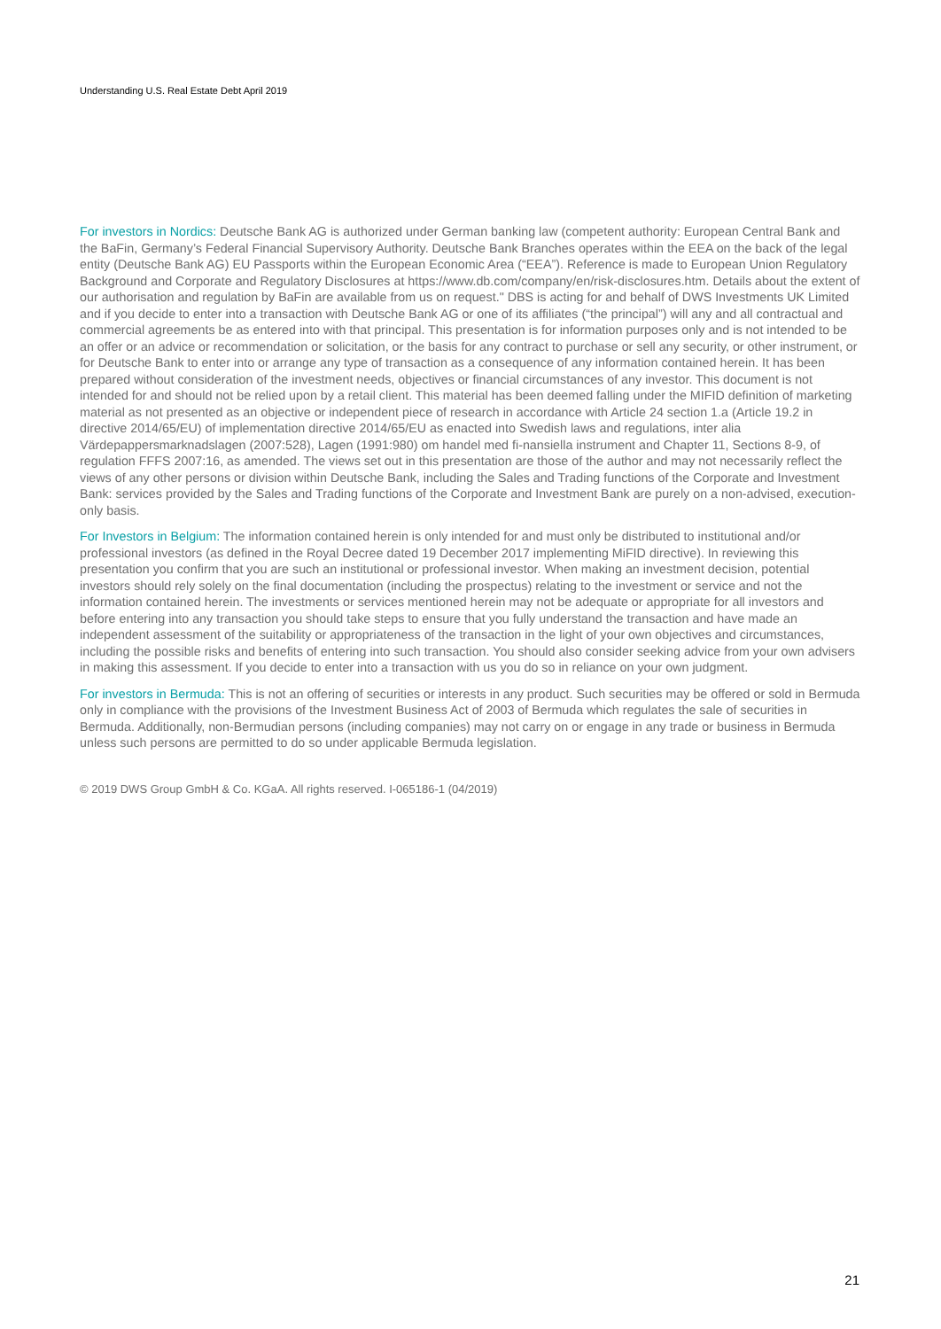Understanding U.S. Real Estate Debt April 2019
For investors in Nordics: Deutsche Bank AG is authorized under German banking law (competent authority: European Central Bank and the BaFin, Germany’s Federal Financial Supervisory Authority. Deutsche Bank Branches operates within the EEA on the back of the legal entity (Deutsche Bank AG) EU Passports within the European Economic Area (“EEA”). Reference is made to European Union Regulatory Background and Corporate and Regulatory Disclosures at https://www.db.com/company/en/risk-disclosures.htm. Details about the extent of our authorisation and regulation by BaFin are available from us on request." DBS is acting for and behalf of DWS Investments UK Limited and if you decide to enter into a transaction with Deutsche Bank AG or one of its affiliates (“the principal”) will any and all contractual and commercial agreements be as entered into with that principal. This presentation is for information purposes only and is not intended to be an offer or an advice or recommendation or solicitation, or the basis for any contract to purchase or sell any security, or other instrument, or for Deutsche Bank to enter into or arrange any type of transaction as a consequence of any information contained herein. It has been prepared without consideration of the investment needs, objectives or financial circumstances of any investor. This document is not intended for and should not be relied upon by a retail client. This material has been deemed falling under the MIFID definition of marketing material as not presented as an objective or independent piece of research in accordance with Article 24 section 1.a (Article 19.2 in directive 2014/65/EU) of implementation directive 2014/65/EU as enacted into Swedish laws and regulations, inter alia Värdepappersmarknadslagen (2007:528), Lagen (1991:980) om handel med fi-nansiella instrument and Chapter 11, Sections 8-9, of regulation FFFS 2007:16, as amended. The views set out in this presentation are those of the author and may not necessarily reflect the views of any other persons or division within Deutsche Bank, including the Sales and Trading functions of the Corporate and Investment Bank: services provided by the Sales and Trading functions of the Corporate and Investment Bank are purely on a non-advised, execution-only basis.
For Investors in Belgium: The information contained herein is only intended for and must only be distributed to institutional and/or professional investors (as defined in the Royal Decree dated 19 December 2017 implementing MiFID directive). In reviewing this presentation you confirm that you are such an institutional or professional investor. When making an investment decision, potential investors should rely solely on the final documentation (including the prospectus) relating to the investment or service and not the information contained herein. The investments or services mentioned herein may not be adequate or appropriate for all investors and before entering into any transaction you should take steps to ensure that you fully understand the transaction and have made an independent assessment of the suitability or appropriateness of the transaction in the light of your own objectives and circumstances, including the possible risks and benefits of entering into such transaction. You should also consider seeking advice from your own advisers in making this assessment. If you decide to enter into a transaction with us you do so in reliance on your own judgment.
For investors in Bermuda: This is not an offering of securities or interests in any product. Such securities may be offered or sold in Bermuda only in compliance with the provisions of the Investment Business Act of 2003 of Bermuda which regulates the sale of securities in Bermuda. Additionally, non-Bermudian persons (including companies) may not carry on or engage in any trade or business in Bermuda unless such persons are permitted to do so under applicable Bermuda legislation.
© 2019 DWS Group GmbH & Co. KGaA. All rights reserved. I-065186-1 (04/2019)
21